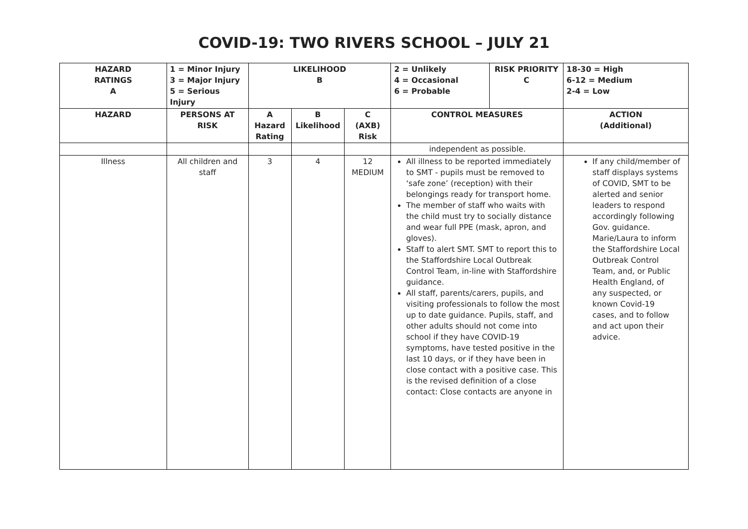COVID-19: TWO RIVERS SCHOOL – JULY 21
| HAZARD RATINGS A | 1 = Minor Injury 3 = Major Injury 5 = Serious Injury | LIKELIHOOD B | | | 2 = Unlikely 4 = Occasional 6 = Probable | RISK PRIORITY C | 18-30 = High 6-12 = Medium 2-4 = Low |
| --- | --- | --- | --- | --- | --- | --- | --- |
| HAZARD | PERSONS AT RISK | A Hazard Rating | B Likelihood | C (AXB) Risk | CONTROL MEASURES | | ACTION (Additional) |
| | | | | | independent as possible. | | |
| Illness | All children and staff | 3 | 4 | 12 MEDIUM | All illness to be reported immediately to SMT - pupils must be removed to ‘safe zone’ (reception) with their belongings ready for transport home. The member of staff who waits with the child must try to socially distance and wear full PPE (mask, apron, and gloves). Staff to alert SMT. SMT to report this to the Staffordshire Local Outbreak Control Team, in-line with Staffordshire guidance. All staff, parents/carers, pupils, and visiting professionals to follow the most up to date guidance. Pupils, staff, and other adults should not come into school if they have COVID-19 symptoms, have tested positive in the last 10 days, or if they have been in close contact with a positive case. This is the revised definition of a close contact: Close contacts are anyone in | | If any child/member of staff displays systems of COVID, SMT to be alerted and senior leaders to respond accordingly following Gov. guidance. Marie/Laura to inform the Staffordshire Local Outbreak Control Team, and, or Public Health England, of any suspected, or known Covid-19 cases, and to follow and act upon their advice. |